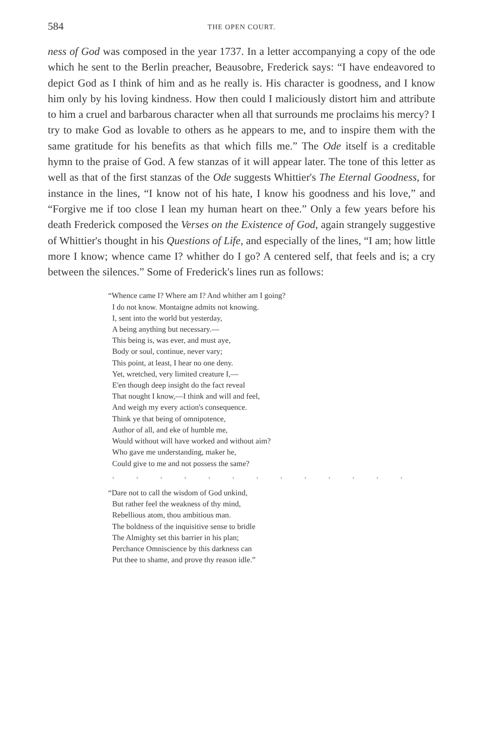584 THE OPEN COURT.
ness of God was composed in the year 1737. In a letter accompanying a copy of the ode which he sent to the Berlin preacher, Beausobre, Frederick says: “I have endeavored to depict God as I think of him and as he really is. His character is goodness, and I know him only by his loving kindness. How then could I maliciously distort him and attribute to him a cruel and barbarous character when all that surrounds me proclaims his mercy? I try to make God as lovable to others as he appears to me, and to inspire them with the same gratitude for his benefits as that which fills me.” The Ode itself is a creditable hymn to the praise of God. A few stanzas of it will appear later. The tone of this letter as well as that of the first stanzas of the Ode suggests Whittier's The Eternal Goodness, for instance in the lines, “I know not of his hate, I know his goodness and his love,” and “Forgive me if too close I lean my human heart on thee.” Only a few years before his death Frederick composed the Verses on the Existence of God, again strangely suggestive of Whittier's thought in his Questions of Life, and especially of the lines, “I am; how little more I know; whence came I? whither do I go? A centered self, that feels and is; a cry between the silences.” Some of Frederick's lines run as follows:
“Whence came I? Where am I? And whither am I going?
I do not know. Montaigne admits not knowing.
I, sent into the world but yesterday,
A being anything but necessary.—
This being is, was ever, and must aye,
Body or soul, continue, never vary;
This point, at least, I hear no one deny.
Yet, wretched, very limited creature I,—
E'en though deep insight do the fact reveal
That nought I know,—I think and will and feel,
And weigh my every action's consequence.
Think ye that being of omnipotence,
Author of all, and eke of humble me,
Would without will have worked and without aim?
Who gave me understanding, maker he,
Could give to me and not possess the same?
. . . . . . . . . . . . .
“Dare not to call the wisdom of God unkind,
But rather feel the weakness of thy mind,
Rebellious atom, thou ambitious man.
The boldness of the inquisitive sense to bridle
The Almighty set this barrier in his plan;
Perchance Omniscience by this darkness can
Put thee to shame, and prove thy reason idle.”